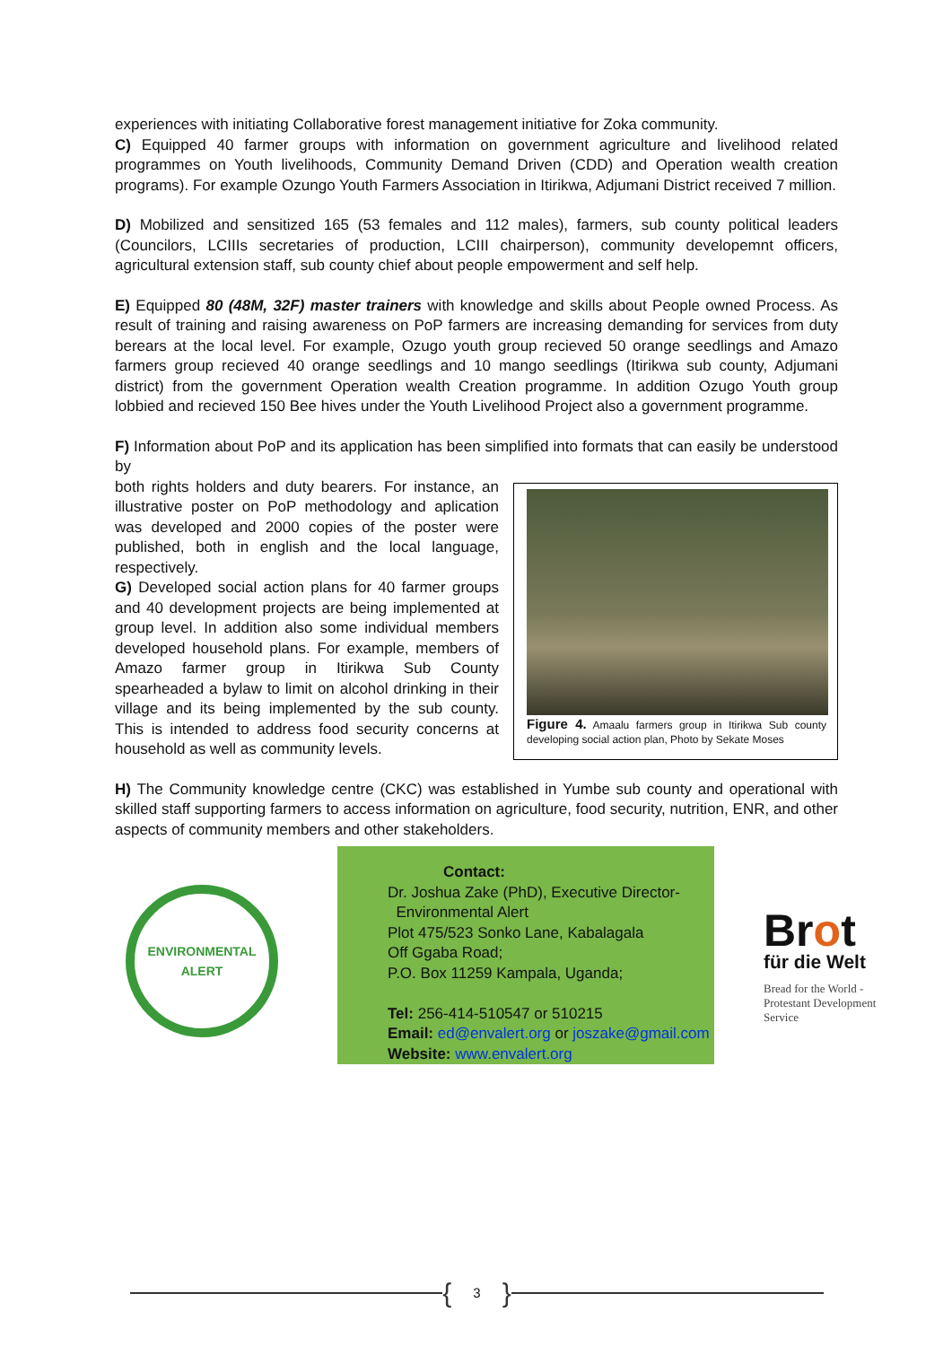experiences with initiating Collaborative forest management initiative for Zoka community.
C) Equipped 40 farmer groups with information on government agriculture and livelihood related programmes on Youth livelihoods, Community Demand Driven (CDD) and Operation wealth creation programs). For example Ozungo Youth Farmers Association in Itirikwa, Adjumani District received 7 million.
D) Mobilized and sensitized 165 (53 females and 112 males), farmers, sub county political leaders (Councilors, LCIIIs secretaries of production, LCIII chairperson), community developemnt officers, agricultural extension staff, sub county chief about people empowerment and self help.
E) Equipped 80 (48M, 32F) master trainers with knowledge and skills about People owned Process. As result of training and raising awareness on PoP farmers are increasing demanding for services from duty berears at the local level. For example, Ozugo youth group recieved 50 orange seedlings and Amazo farmers group recieved 40 orange seedlings and 10 mango seedlings (Itirikwa sub county, Adjumani district) from the government Operation wealth Creation programme. In addition Ozugo Youth group lobbied and recieved 150 Bee hives under the Youth Livelihood Project also a government programme.
F) Information about PoP and its application has been simplified into formats that can easily be understood by
Figure 4. Amaalu farmers group in Itirikwa Sub county developing social action plan, Photo by Sekate Moses
both rights holders and duty bearers. For instance, an illustrative poster on PoP methodology and aplication was developed and 2000 copies of the poster were published, both in english and the local language, respectively.
G) Developed social action plans for 40 farmer groups and 40 development projects are being implemented at group level. In addition also some individual members developed household plans. For example, members of Amazo farmer group in Itirikwa Sub County spearheaded a bylaw to limit on alcohol drinking in their village and its being implemented by the sub county. This is intended to address food security concerns at household as well as community levels.
H) The Community knowledge centre (CKC) was established in Yumbe sub county and operational with skilled staff supporting farmers to access information on agriculture, food security, nutrition, ENR, and other aspects of community members and other stakeholders.
ENVIRONMENTAL ALERT
Contact:
Dr. Joshua Zake (PhD), Executive Director-
Environmental Alert
Plot 475/523 Sonko Lane, Kabalagala
Off Ggaba Road;
P.O. Box 11259 Kampala, Uganda;
Tel: 256-414-510547 or 510215
Email: ed@envalert.org or joszake@gmail.com
Website: www.envalert.org
Brot
für die Welt
Bread for the World - Protestant Development Service
{ 3 }